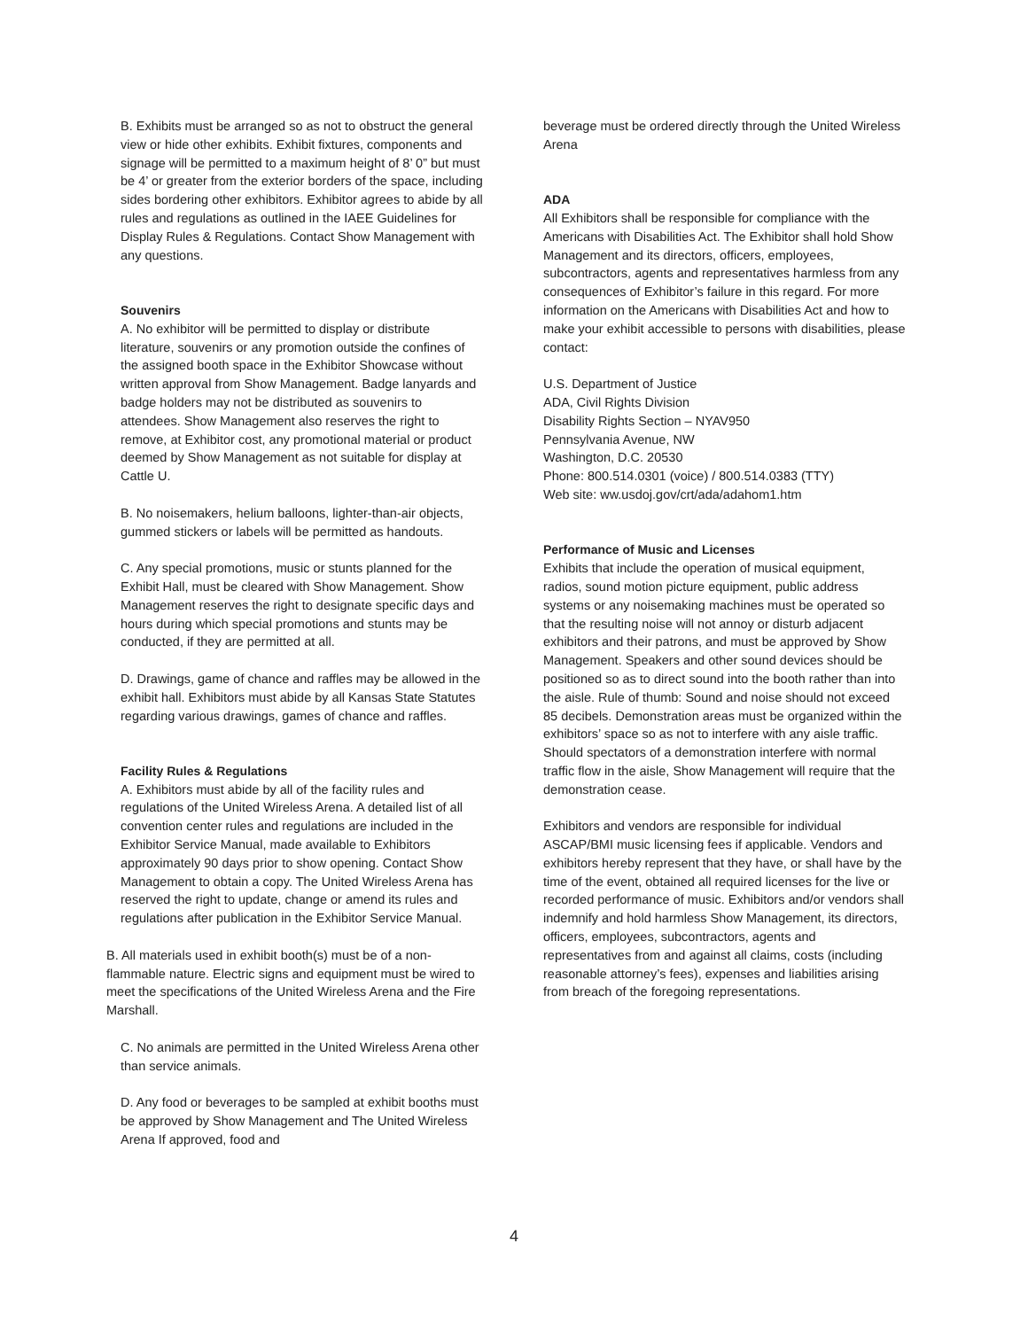B. Exhibits must be arranged so as not to obstruct the general view or hide other exhibits. Exhibit fixtures, components and signage will be permitted to a maximum height of 8’ 0” but must be 4’ or greater from the exterior borders of the space, including sides bordering other exhibitors. Exhibitor agrees to abide by all rules and regulations as outlined in the IAEE Guidelines for Display Rules & Regulations. Contact Show Management with any questions.
Souvenirs
A. No exhibitor will be permitted to display or distribute literature, souvenirs or any promotion outside the confines of the assigned booth space in the Exhibitor Showcase without written approval from Show Management. Badge lanyards and badge holders may not be distributed as souvenirs to attendees. Show Management also reserves the right to remove, at Exhibitor cost, any promotional material or product deemed by Show Management as not suitable for display at Cattle U.
B. No noisemakers, helium balloons, lighter-than-air objects, gummed stickers or labels will be permitted as handouts.
C. Any special promotions, music or stunts planned for the Exhibit Hall, must be cleared with Show Management. Show Management reserves the right to designate specific days and hours during which special promotions and stunts may be conducted, if they are permitted at all.
D. Drawings, game of chance and raffles may be allowed in the exhibit hall. Exhibitors must abide by all Kansas State Statutes regarding various drawings, games of chance and raffles.
Facility Rules & Regulations
A. Exhibitors must abide by all of the facility rules and regulations of the United Wireless Arena. A detailed list of all convention center rules and regulations are included in the Exhibitor Service Manual, made available to Exhibitors approximately 90 days prior to show opening. Contact Show Management to obtain a copy. The United Wireless Arena has reserved the right to update, change or amend its rules and regulations after publication in the Exhibitor Service Manual.
B. All materials used in exhibit booth(s) must be of a non-flammable nature. Electric signs and equipment must be wired to meet the specifications of the United Wireless Arena and the Fire Marshall.
C. No animals are permitted in the United Wireless Arena other than service animals.
D. Any food or beverages to be sampled at exhibit booths must be approved by Show Management and The United Wireless Arena If approved, food and
beverage must be ordered directly through the United Wireless Arena
ADA
All Exhibitors shall be responsible for compliance with the Americans with Disabilities Act. The Exhibitor shall hold Show Management and its directors, officers, employees, subcontractors, agents and representatives harmless from any consequences of Exhibitor’s failure in this regard. For more information on the Americans with Disabilities Act and how to make your exhibit accessible to persons with disabilities, please contact:
U.S. Department of Justice
ADA, Civil Rights Division
Disability Rights Section – NYAV950
Pennsylvania Avenue, NW
Washington, D.C. 20530
Phone: 800.514.0301 (voice) / 800.514.0383 (TTY)
Web site: ww.usdoj.gov/crt/ada/adahom1.htm
Performance of Music and Licenses
Exhibits that include the operation of musical equipment, radios, sound motion picture equipment, public address systems or any noisemaking machines must be operated so that the resulting noise will not annoy or disturb adjacent exhibitors and their patrons, and must be approved by Show Management. Speakers and other sound devices should be positioned so as to direct sound into the booth rather than into the aisle. Rule of thumb: Sound and noise should not exceed 85 decibels. Demonstration areas must be organized within the exhibitors’ space so as not to interfere with any aisle traffic. Should spectators of a demonstration interfere with normal traffic flow in the aisle, Show Management will require that the demonstration cease.
Exhibitors and vendors are responsible for individual ASCAP/BMI music licensing fees if applicable. Vendors and exhibitors hereby represent that they have, or shall have by the time of the event, obtained all required licenses for the live or recorded performance of music. Exhibitors and/or vendors shall indemnify and hold harmless Show Management, its directors, officers, employees, subcontractors, agents and representatives from and against all claims, costs (including reasonable attorney’s fees), expenses and liabilities arising from breach of the foregoing representations.
4